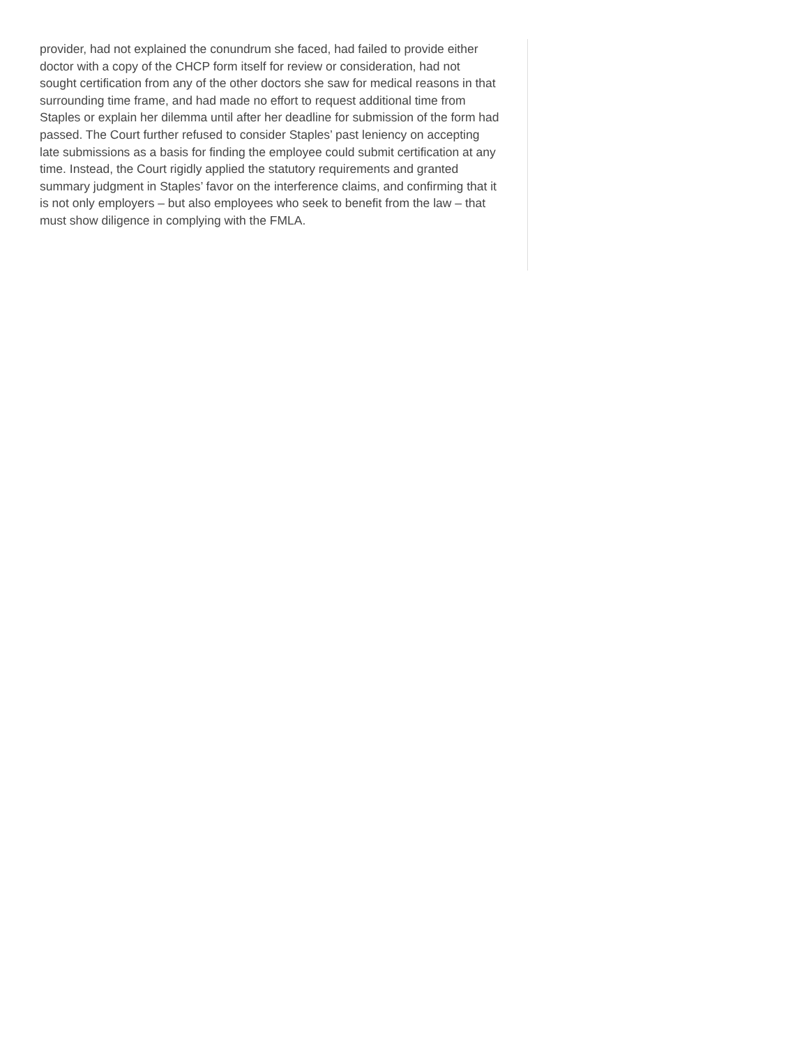provider, had not explained the conundrum she faced, had failed to provide either doctor with a copy of the CHCP form itself for review or consideration, had not sought certification from any of the other doctors she saw for medical reasons in that surrounding time frame, and had made no effort to request additional time from Staples or explain her dilemma until after her deadline for submission of the form had passed. The Court further refused to consider Staples’ past leniency on accepting late submissions as a basis for finding the employee could submit certification at any time. Instead, the Court rigidly applied the statutory requirements and granted summary judgment in Staples’ favor on the interference claims, and confirming that it is not only employers – but also employees who seek to benefit from the law – that must show diligence in complying with the FMLA.